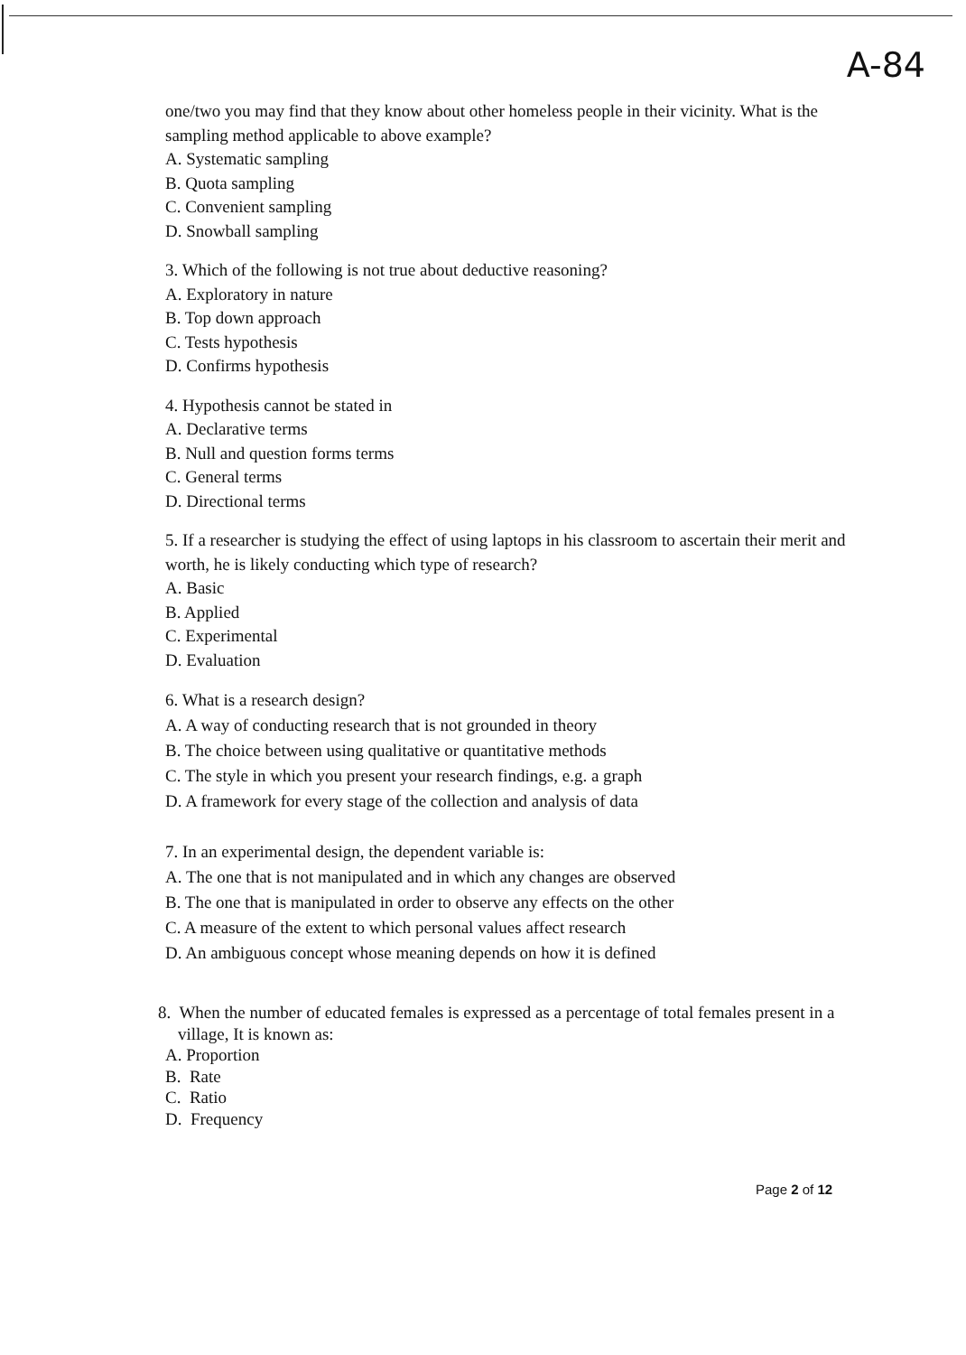A-84
one/two you may find that they know about other homeless people in their vicinity. What is the sampling method applicable to above example?
A. Systematic sampling
B. Quota sampling
C. Convenient sampling
D. Snowball sampling
3. Which of the following is not true about deductive reasoning?
A. Exploratory in nature
B. Top down approach
C. Tests hypothesis
D. Confirms hypothesis
4. Hypothesis cannot be stated in
A. Declarative terms
B. Null and question forms terms
C. General terms
D. Directional terms
5. If a researcher is studying the effect of using laptops in his classroom to ascertain their merit and worth, he is likely conducting which type of research?
A. Basic
B. Applied
C. Experimental
D. Evaluation
6. What is a research design?
A. A way of conducting research that is not grounded in theory
B. The choice between using qualitative or quantitative methods
C. The style in which you present your research findings, e.g. a graph
D. A framework for every stage of the collection and analysis of data
7. In an experimental design, the dependent variable is:
A. The one that is not manipulated and in which any changes are observed
B. The one that is manipulated in order to observe any effects on the other
C. A measure of the extent to which personal values affect research
D. An ambiguous concept whose meaning depends on how it is defined
8. When the number of educated females is expressed as a percentage of total females present in a village, It is known as:
A. Proportion
B. Rate
C. Ratio
D. Frequency
Page 2 of 12